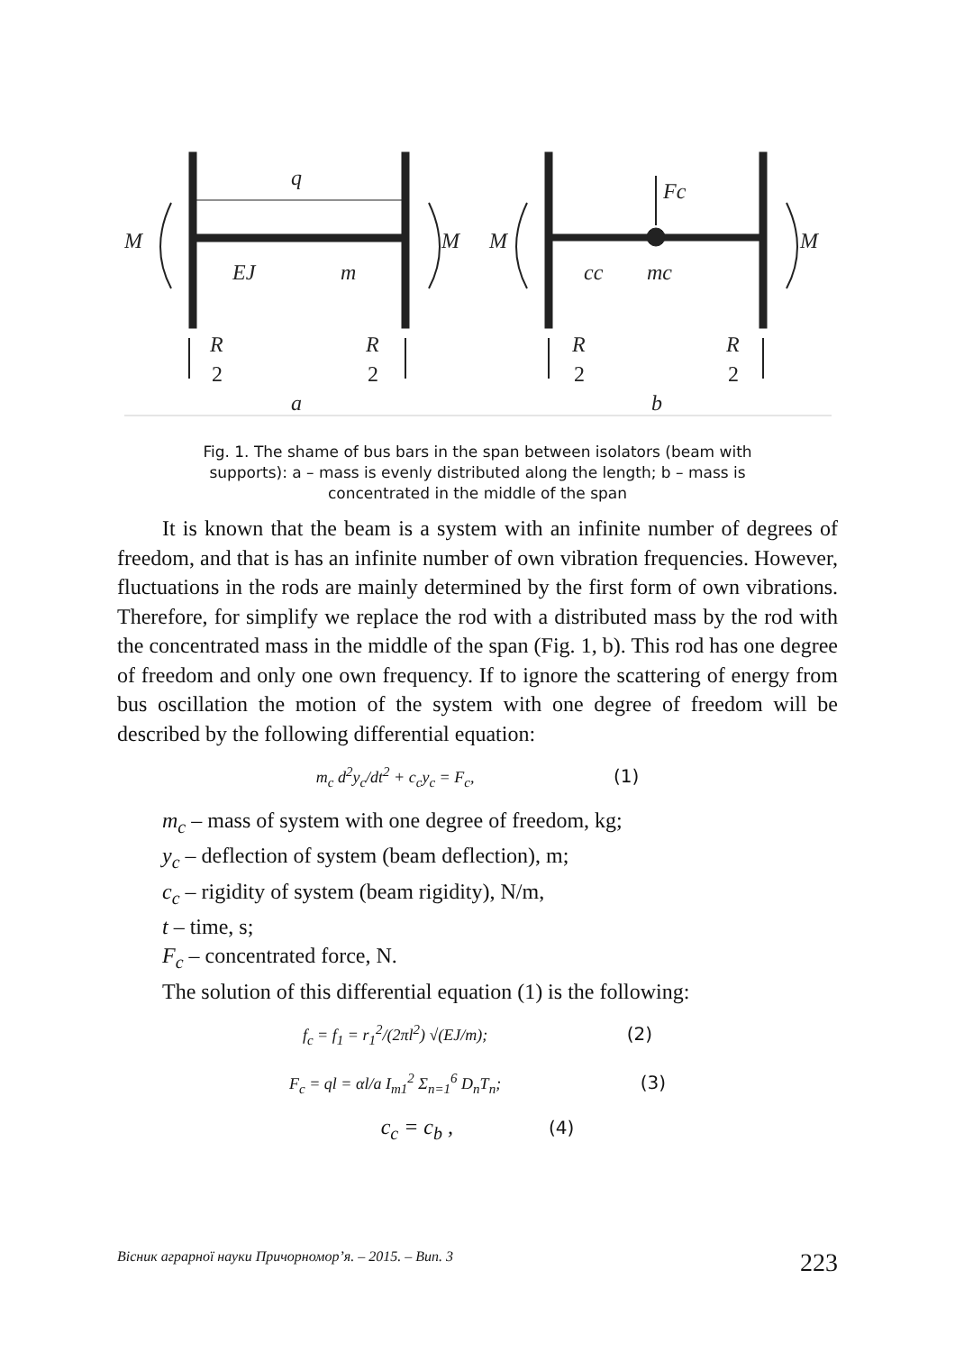q
M
M
M
M
EJ
m
Fc
cc
mc
R
R
R
R
2
2
2
2
a
b
Fig. 1. The shame of bus bars in the span between isolators (beam with supports): a – mass is evenly distributed along the length; b – mass is concentrated in the middle of the span
It is known that the beam is a system with an infinite number of degrees of freedom, and that is has an infinite number of own vibration frequencies. However, fluctuations in the rods are mainly determined by the first form of own vibrations. Therefore, for simplify we replace the rod with a distributed mass by the rod with the concentrated mass in the middle of the span (Fig. 1, b). This rod has one degree of freedom and only one own frequency. If to ignore the scattering of energy from bus oscillation the motion of the system with one degree of freedom will be described by the following differential equation:
m<sub>c</sub> d<sup>2</sup>y<sub>c</sub>/dt<sup>2</sup> + c<sub>c</sub>y<sub>c</sub> = F<sub>c</sub>, (1)
m<sub>c</sub> – mass of system with one degree of freedom, kg;
y<sub>c</sub> – deflection of system (beam deflection), m;
c<sub>c</sub> – rigidity of system (beam rigidity), N/m,
t – time, s;
F<sub>c</sub> – concentrated force, N.
The solution of this differential equation (1) is the following:
f<sub>c</sub> = f<sub>1</sub> = r<sub>1</sub><sup>2</sup>/(2πl<sup>2</sup>) √(EJ/m); (2)
F<sub>c</sub> = ql = αl/a I<sub>m1</sub><sup>2</sup> Σ<sub>n=1</sub><sup>6</sup> D<sub>n</sub>T<sub>n</sub>; (3)
c<sub>c</sub> = c<sub>b</sub> , (4)
Вісник аграрної науки Причорномор’я. – 2015. – Вип. 3 223